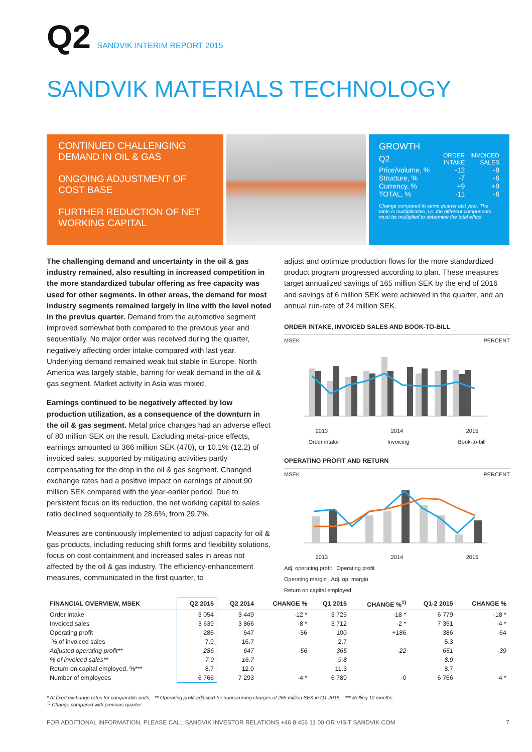Q2 SANDVIK INTERIM REPORT 2015
SANDVIK MATERIALS TECHNOLOGY
CONTINUED CHALLENGING DEMAND IN OIL & GAS
ONGOING ADJUSTMENT OF COST BASE
FURTHER REDUCTION OF NET WORKING CAPITAL
GROWTH
| Q2 | ORDER INTAKE | INVOICED SALES |
| Price/volume, % | -12 | -8 |
| Structure, % | -7 | -6 |
| Currency, % | +9 | +9 |
| TOTAL, % | -11 | -6 |
Change compared to same quarter last year. The table is multiplicative, i.e. the different components must be multiplied to determine the total effect.
The challenging demand and uncertainty in the oil & gas industry remained, also resulting in increased competition in the more standardized tubular offering as free capacity was used for other segments. In other areas, the demand for most industry segments remained largely in line with the level noted in the previus quarter. Demand from the automotive segment improved somewhat both compared to the previous year and sequentially. No major order was received during the quarter, negatively affecting order intake compared with last year. Underlying demand remained weak but stable in Europe. North America was largely stable, barring for weak demand in the oil & gas segment. Market activity in Asia was mixed.
Earnings continued to be negatively affected by low production utilization, as a consequence of the downturn in the oil & gas segment. Metal price changes had an adverse effect of 80 million SEK on the result. Excluding metal-price effects, earnings amounted to 366 million SEK (470), or 10.1% (12.2) of invoiced sales, supported by mitigating activities partly compensating for the drop in the oil & gas segment. Changed exchange rates had a positive impact on earnings of about 90 million SEK compared with the year-earlier period. Due to persistent focus on its reduction, the net working capital to sales ratio declined sequentially to 28.6%, from 29.7%.
Measures are continuously implemented to adjust capacity for oil & gas products, including reducing shift forms and flexibility solutions, focus on cost containment and increased sales in areas not affected by the oil & gas industry. The efficiency-enhancement measures, communicated in the first quarter, to
adjust and optimize production flows for the more standardized product program progressed according to plan. These measures target annualized savings of 165 million SEK by the end of 2016 and savings of 6 million SEK were achieved in the quarter, and an annual run-rate of 24 million SEK.
ORDER INTAKE, INVOICED SALES AND BOOK-TO-BILL
MSEK PERCENT
2013 2014 2015
Order intake Invoicing Book-to-bill
OPERATING PROFIT AND RETURN
MSEK PERCENT
2013 2014 2015
Adj. operating profit Operating profit
Operating margin Adj. op. margin
Return on capital employed
| FINANCIAL OVERVIEW, MSEK | Q2 2015 | Q2 2014 | CHANGE % | Q1 2015 | CHANGE %<sup>1)</sup> | Q1-2 2015 | CHANGE % |
| --- | --- | --- | --- | --- | --- | --- | --- |
| Order intake | 3 054 | 3 449 | -12 * | 3 725 | -18 * | 6 779 | -18 * |
| Invoiced sales | 3 639 | 3 866 | -8 * | 3 712 | -2 * | 7 351 | -4 * |
| Operating profit | 286 | 647 | -56 | 100 | +186 | 386 | -64 |
| % of invoiced sales | 7.9 | 16.7 | | 2.7 | | 5.3 | |
| Adjusted operating profit** | 286 | 647 | -56 | 365 | -22 | 651 | -39 |
| % of invoiced sales** | 7.9 | 16.7 | | 9.8 | | 8.9 | |
| Return on capital employed, %*** | 8.7 | 12.0 | | 11.3 | | 8.7 | |
| Number of employees | 6 766 | 7 293 | -4 * | 6 789 | -0 | 6 766 | -4 * |
* At fixed exchange rates for comparable units, ** Operating profit adjusted for nonrecurring charges of 265 million SEK in Q1 2015, *** Rolling 12 months
<sup>1)</sup> Change compared with previous quarter
FOR ADDITIONAL INFORMATION, PLEASE CALL SANDVIK INVESTOR RELATIONS +46 8 456 11 00 OR VISIT SANDVIK.COM 7